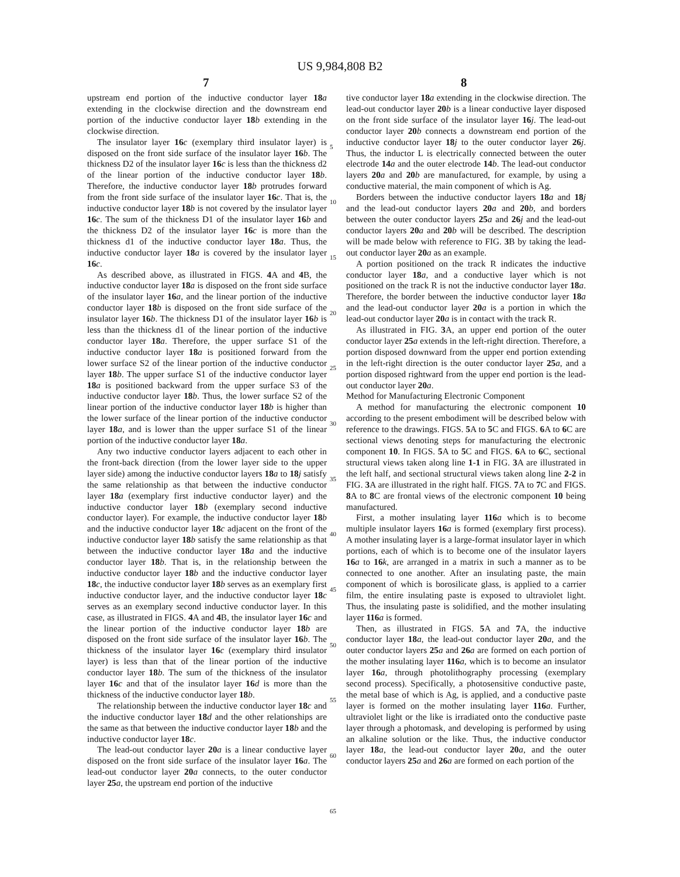US 9,984,808 B2
7 8
upstream end portion of the inductive conductor layer 18 a extending in the clockwise direction and the downstream end portion of the inductive conductor layer 18 b extending in the clockwise direction.
The insulator layer 16 c (exemplary third insulator layer) is disposed on the front side surface of the insulator layer 16 b. The thickness D2 of the insulator layer 16 c is less than the thickness d2 of the linear portion of the inductive conductor layer 18 b. Therefore, the inductive conductor layer 18 b protrudes forward from the front side surface of the insulator layer 16 c. That is, the inductive conductor layer 18 b is not covered by the insulator layer 16 c. The sum of the thickness D1 of the insulator layer 16 b and the thickness D2 of the insulator layer 16 c is more than the thickness d1 of the inductive conductor layer 18 a. Thus, the inductive conductor layer 18 a is covered by the insulator layer 16 c.
As described above, as illustrated in FIGS. 4 A and 4 B, the inductive conductor layer 18 a is disposed on the front side surface of the insulator layer 16 a, and the linear portion of the inductive conductor layer 18 b is disposed on the front side surface of the insulator layer 16 b. The thickness D1 of the insulator layer 16 b is less than the thickness d1 of the linear portion of the inductive conductor layer 18 a. Therefore, the upper surface S1 of the inductive conductor layer 18 a is positioned forward from the lower surface S2 of the linear portion of the inductive conductor layer 18 b. The upper surface S1 of the inductive conductor layer 18 a is positioned backward from the upper surface S3 of the inductive conductor layer 18 b. Thus, the lower surface S2 of the linear portion of the inductive conductor layer 18 b is higher than the lower surface of the linear portion of the inductive conductor layer 18 a, and is lower than the upper surface S1 of the linear portion of the inductive conductor layer 18 a.
Any two inductive conductor layers adjacent to each other in the front-back direction (from the lower layer side to the upper layer side) among the inductive conductor layers 18 a to 18 j satisfy the same relationship as that between the inductive conductor layer 18 a (exemplary first inductive conductor layer) and the inductive conductor layer 18 b (exemplary second inductive conductor layer). For example, the inductive conductor layer 18 b and the inductive conductor layer 18 c adjacent on the front of the inductive conductor layer 18 b satisfy the same relationship as that between the inductive conductor layer 18 a and the inductive conductor layer 18 b. That is, in the relationship between the inductive conductor layer 18 b and the inductive conductor layer 18 c, the inductive conductor layer 18 b serves as an exemplary first inductive conductor layer, and the inductive conductor layer 18 c serves as an exemplary second inductive conductor layer. In this case, as illustrated in FIGS. 4 A and 4 B, the insulator layer 16 c and the linear portion of the inductive conductor layer 18 b are disposed on the front side surface of the insulator layer 16 b. The thickness of the insulator layer 16 c (exemplary third insulator layer) is less than that of the linear portion of the inductive conductor layer 18 b. The sum of the thickness of the insulator layer 16 c and that of the insulator layer 16 d is more than the thickness of the inductive conductor layer 18 b.
The relationship between the inductive conductor layer 18 c and the inductive conductor layer 18 d and the other relationships are the same as that between the inductive conductor layer 18 b and the inductive conductor layer 18 c.
The lead-out conductor layer 20 a is a linear conductive layer disposed on the front side surface of the insulator layer 16 a. The lead-out conductor layer 20 a connects, to the outer conductor layer 25 a, the upstream end portion of the inductive
5
10
15
20
25
30
35
40
45
50
55
60
65
tive conductor layer 18 a extending in the clockwise direction. The lead-out conductor layer 20 b is a linear conductive layer disposed on the front side surface of the insulator layer 16 j. The lead-out conductor layer 20 b connects a downstream end portion of the inductive conductor layer 18 j to the outer conductor layer 26 j. Thus, the inductor L is electrically connected between the outer electrode 14 a and the outer electrode 14 b. The lead-out conductor layers 20 a and 20 b are manufactured, for example, by using a conductive material, the main component of which is Ag.
Borders between the inductive conductor layers 18 a and 18 j and the lead-out conductor layers 20 a and 20 b, and borders between the outer conductor layers 25 a and 26 j and the lead-out conductor layers 20 a and 20 b will be described. The description will be made below with reference to FIG. 3 B by taking the lead-out conductor layer 20 a as an example.
A portion positioned on the track R indicates the inductive conductor layer 18 a, and a conductive layer which is not positioned on the track R is not the inductive conductor layer 18 a. Therefore, the border between the inductive conductor layer 18 a and the lead-out conductor layer 20 a is a portion in which the lead-out conductor layer 20 a is in contact with the track R.
As illustrated in FIG. 3 A, an upper end portion of the outer conductor layer 25 a extends in the left-right direction. Therefore, a portion disposed downward from the upper end portion extending in the left-right direction is the outer conductor layer 25 a, and a portion disposed rightward from the upper end portion is the lead-out conductor layer 20 a.
Method for Manufacturing Electronic Component
A method for manufacturing the electronic component 10 according to the present embodiment will be described below with reference to the drawings. FIGS. 5 A to 5 C and FIGS. 6 A to 6 C are sectional views denoting steps for manufacturing the electronic component 10. In FIGS. 5 A to 5 C and FIGS. 6 A to 6 C, sectional structural views taken along line 1-1 in FIG. 3 A are illustrated in the left half, and sectional structural views taken along line 2-2 in FIG. 3 A are illustrated in the right half. FIGS. 7 A to 7 C and FIGS. 8 A to 8 C are frontal views of the electronic component 10 being manufactured.
First, a mother insulating layer 116 a which is to become multiple insulator layers 16 a is formed (exemplary first process). A mother insulating layer is a large-format insulator layer in which portions, each of which is to become one of the insulator layers 16 a to 16 k, are arranged in a matrix in such a manner as to be connected to one another. After an insulating paste, the main component of which is borosilicate glass, is applied to a carrier film, the entire insulating paste is exposed to ultraviolet light. Thus, the insulating paste is solidified, and the mother insulating layer 116 a is formed.
Then, as illustrated in FIGS. 5 A and 7 A, the inductive conductor layer 18 a, the lead-out conductor layer 20 a, and the outer conductor layers 25 a and 26 a are formed on each portion of the mother insulating layer 116 a, which is to become an insulator layer 16 a, through photolithography processing (exemplary second process). Specifically, a photosensitive conductive paste, the metal base of which is Ag, is applied, and a conductive paste layer is formed on the mother insulating layer 116 a. Further, ultraviolet light or the like is irradiated onto the conductive paste layer through a photomask, and developing is performed by using an alkaline solution or the like. Thus, the inductive conductor layer 18 a, the lead-out conductor layer 20 a, and the outer conductor layers 25 a and 26 a are formed on each portion of the